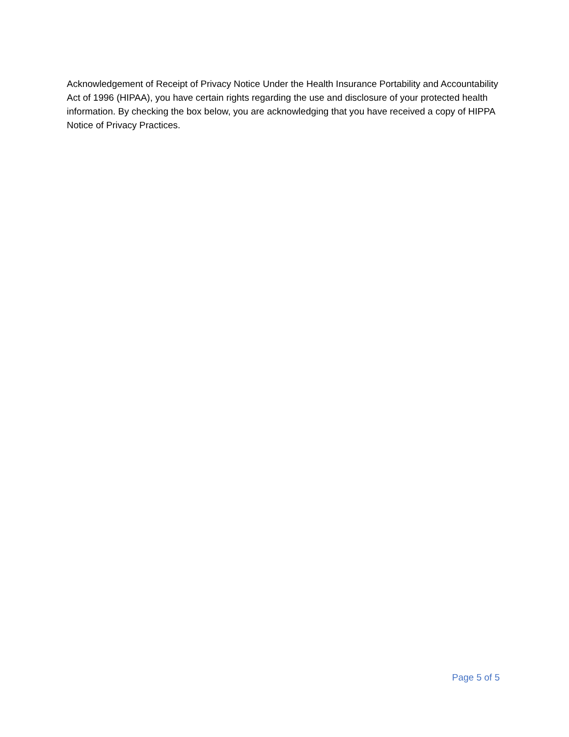Acknowledgement of Receipt of Privacy Notice Under the Health Insurance Portability and Accountability Act of 1996 (HIPAA), you have certain rights regarding the use and disclosure of your protected health information. By checking the box below, you are acknowledging that you have received a copy of HIPPA Notice of Privacy Practices.
Page 5 of 5